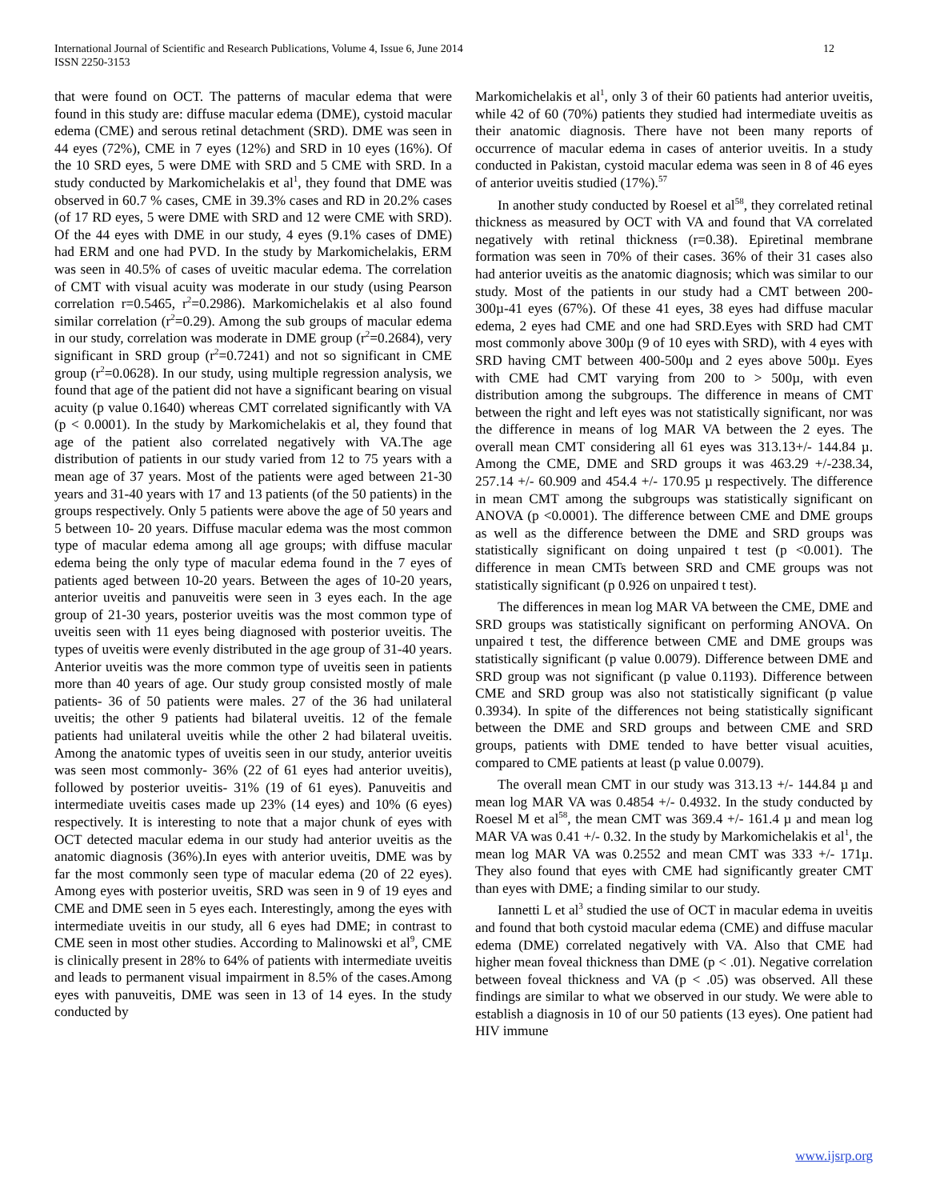International Journal of Scientific and Research Publications, Volume 4, Issue 6, June 2014
ISSN 2250-3153
12
that were found on OCT. The patterns of macular edema that were found in this study are: diffuse macular edema (DME), cystoid macular edema (CME) and serous retinal detachment (SRD). DME was seen in 44 eyes (72%), CME in 7 eyes (12%) and SRD in 10 eyes (16%). Of the 10 SRD eyes, 5 were DME with SRD and 5 CME with SRD. In a study conducted by Markomichelakis et al<sup>1</sup>, they found that DME was observed in 60.7 % cases, CME in 39.3% cases and RD in 20.2% cases (of 17 RD eyes, 5 were DME with SRD and 12 were CME with SRD). Of the 44 eyes with DME in our study, 4 eyes (9.1% cases of DME) had ERM and one had PVD. In the study by Markomichelakis, ERM was seen in 40.5% of cases of uveitic macular edema. The correlation of CMT with visual acuity was moderate in our study (using Pearson correlation r=0.5465, r<sup>2</sup>=0.2986). Markomichelakis et al also found similar correlation (r<sup>2</sup>=0.29). Among the sub groups of macular edema in our study, correlation was moderate in DME group (r<sup>2</sup>=0.2684), very significant in SRD group (r<sup>2</sup>=0.7241) and not so significant in CME group (r<sup>2</sup>=0.0628). In our study, using multiple regression analysis, we found that age of the patient did not have a significant bearing on visual acuity (p value 0.1640) whereas CMT correlated significantly with VA (p < 0.0001). In the study by Markomichelakis et al, they found that age of the patient also correlated negatively with VA.The age distribution of patients in our study varied from 12 to 75 years with a mean age of 37 years. Most of the patients were aged between 21-30 years and 31-40 years with 17 and 13 patients (of the 50 patients) in the groups respectively. Only 5 patients were above the age of 50 years and 5 between 10- 20 years. Diffuse macular edema was the most common type of macular edema among all age groups; with diffuse macular edema being the only type of macular edema found in the 7 eyes of patients aged between 10-20 years. Between the ages of 10-20 years, anterior uveitis and panuveitis were seen in 3 eyes each. In the age group of 21-30 years, posterior uveitis was the most common type of uveitis seen with 11 eyes being diagnosed with posterior uveitis. The types of uveitis were evenly distributed in the age group of 31-40 years. Anterior uveitis was the more common type of uveitis seen in patients more than 40 years of age. Our study group consisted mostly of male patients- 36 of 50 patients were males. 27 of the 36 had unilateral uveitis; the other 9 patients had bilateral uveitis. 12 of the female patients had unilateral uveitis while the other 2 had bilateral uveitis. Among the anatomic types of uveitis seen in our study, anterior uveitis was seen most commonly- 36% (22 of 61 eyes had anterior uveitis), followed by posterior uveitis- 31% (19 of 61 eyes). Panuveitis and intermediate uveitis cases made up 23% (14 eyes) and 10% (6 eyes) respectively. It is interesting to note that a major chunk of eyes with OCT detected macular edema in our study had anterior uveitis as the anatomic diagnosis (36%).In eyes with anterior uveitis, DME was by far the most commonly seen type of macular edema (20 of 22 eyes). Among eyes with posterior uveitis, SRD was seen in 9 of 19 eyes and CME and DME seen in 5 eyes each. Interestingly, among the eyes with intermediate uveitis in our study, all 6 eyes had DME; in contrast to CME seen in most other studies. According to Malinowski et al<sup>9</sup>, CME is clinically present in 28% to 64% of patients with intermediate uveitis and leads to permanent visual impairment in 8.5% of the cases.Among eyes with panuveitis, DME was seen in 13 of 14 eyes. In the study conducted by
Markomichelakis et al<sup>1</sup>, only 3 of their 60 patients had anterior uveitis, while 42 of 60 (70%) patients they studied had intermediate uveitis as their anatomic diagnosis. There have not been many reports of occurrence of macular edema in cases of anterior uveitis. In a study conducted in Pakistan, cystoid macular edema was seen in 8 of 46 eyes of anterior uveitis studied (17%).<sup>57</sup>
In another study conducted by Roesel et al<sup>58</sup>, they correlated retinal thickness as measured by OCT with VA and found that VA correlated negatively with retinal thickness (r=0.38). Epiretinal membrane formation was seen in 70% of their cases. 36% of their 31 cases also had anterior uveitis as the anatomic diagnosis; which was similar to our study. Most of the patients in our study had a CMT between 200-300µ-41 eyes (67%). Of these 41 eyes, 38 eyes had diffuse macular edema, 2 eyes had CME and one had SRD.Eyes with SRD had CMT most commonly above 300µ (9 of 10 eyes with SRD), with 4 eyes with SRD having CMT between 400-500µ and 2 eyes above 500µ. Eyes with CME had CMT varying from 200 to > 500µ, with even distribution among the subgroups. The difference in means of CMT between the right and left eyes was not statistically significant, nor was the difference in means of log MAR VA between the 2 eyes. The overall mean CMT considering all 61 eyes was 313.13+/- 144.84 µ. Among the CME, DME and SRD groups it was 463.29 +/-238.34, 257.14 +/- 60.909 and 454.4 +/- 170.95 µ respectively. The difference in mean CMT among the subgroups was statistically significant on ANOVA (p <0.0001). The difference between CME and DME groups as well as the difference between the DME and SRD groups was statistically significant on doing unpaired t test (p <0.001). The difference in mean CMTs between SRD and CME groups was not statistically significant (p 0.926 on unpaired t test).
The differences in mean log MAR VA between the CME, DME and SRD groups was statistically significant on performing ANOVA. On unpaired t test, the difference between CME and DME groups was statistically significant (p value 0.0079). Difference between DME and SRD group was not significant (p value 0.1193). Difference between CME and SRD group was also not statistically significant (p value 0.3934). In spite of the differences not being statistically significant between the DME and SRD groups and between CME and SRD groups, patients with DME tended to have better visual acuities, compared to CME patients at least (p value 0.0079).
The overall mean CMT in our study was 313.13 +/- 144.84 µ and mean log MAR VA was 0.4854 +/- 0.4932. In the study conducted by Roesel M et al<sup>58</sup>, the mean CMT was 369.4 +/- 161.4 µ and mean log MAR VA was 0.41 +/- 0.32. In the study by Markomichelakis et al<sup>1</sup>, the mean log MAR VA was 0.2552 and mean CMT was 333 +/- 171µ. They also found that eyes with CME had significantly greater CMT than eyes with DME; a finding similar to our study.
Iannetti L et al<sup>3</sup> studied the use of OCT in macular edema in uveitis and found that both cystoid macular edema (CME) and diffuse macular edema (DME) correlated negatively with VA. Also that CME had higher mean foveal thickness than DME (p < .01). Negative correlation between foveal thickness and VA (p < .05) was observed. All these findings are similar to what we observed in our study. We were able to establish a diagnosis in 10 of our 50 patients (13 eyes). One patient had HIV immune
www.ijsrp.org